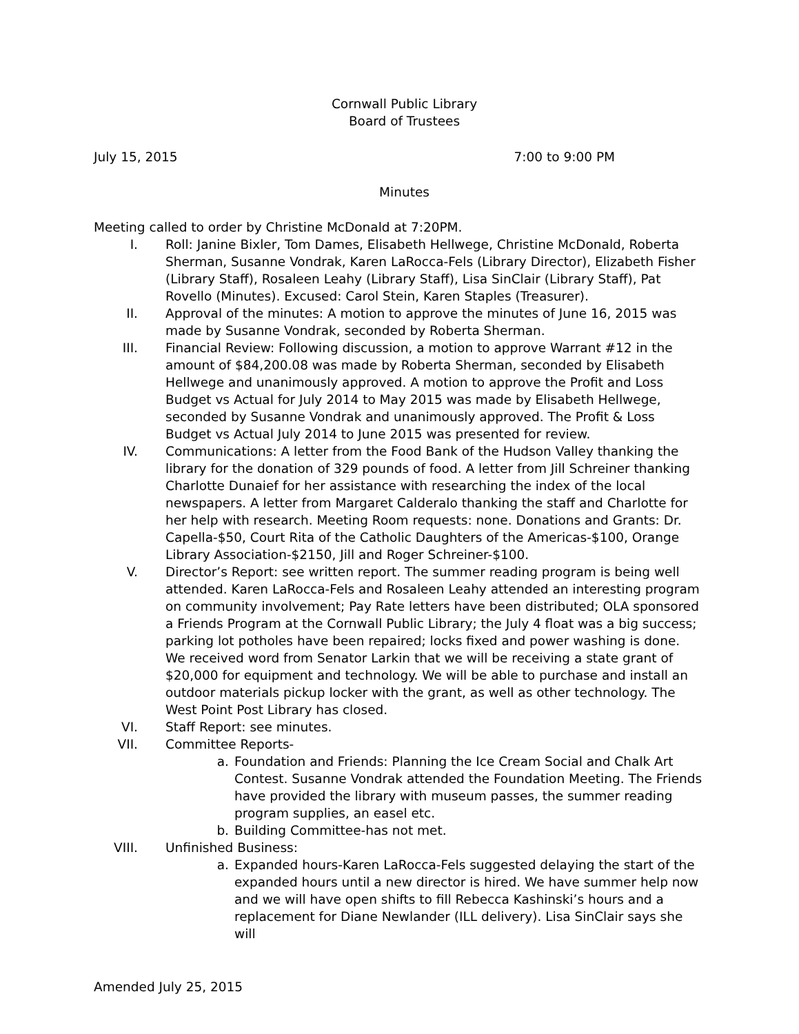Cornwall Public Library
Board of Trustees
July 15, 2015 7:00 to 9:00 PM
Minutes
Meeting called to order by Christine McDonald at 7:20PM.
I. Roll: Janine Bixler, Tom Dames, Elisabeth Hellwege, Christine McDonald, Roberta Sherman, Susanne Vondrak, Karen LaRocca-Fels (Library Director), Elizabeth Fisher (Library Staff), Rosaleen Leahy (Library Staff), Lisa SinClair (Library Staff), Pat Rovello (Minutes). Excused: Carol Stein, Karen Staples (Treasurer).
II. Approval of the minutes: A motion to approve the minutes of June 16, 2015 was made by Susanne Vondrak, seconded by Roberta Sherman.
III. Financial Review: Following discussion, a motion to approve Warrant #12 in the amount of $84,200.08 was made by Roberta Sherman, seconded by Elisabeth Hellwege and unanimously approved. A motion to approve the Profit and Loss Budget vs Actual for July 2014 to May 2015 was made by Elisabeth Hellwege, seconded by Susanne Vondrak and unanimously approved. The Profit & Loss Budget vs Actual July 2014 to June 2015 was presented for review.
IV. Communications: A letter from the Food Bank of the Hudson Valley thanking the library for the donation of 329 pounds of food. A letter from Jill Schreiner thanking Charlotte Dunaief for her assistance with researching the index of the local newspapers. A letter from Margaret Calderalo thanking the staff and Charlotte for her help with research. Meeting Room requests: none. Donations and Grants: Dr. Capella-$50, Court Rita of the Catholic Daughters of the Americas-$100, Orange Library Association-$2150, Jill and Roger Schreiner-$100.
V. Director’s Report: see written report. The summer reading program is being well attended. Karen LaRocca-Fels and Rosaleen Leahy attended an interesting program on community involvement; Pay Rate letters have been distributed; OLA sponsored a Friends Program at the Cornwall Public Library; the July 4 float was a big success; parking lot potholes have been repaired; locks fixed and power washing is done. We received word from Senator Larkin that we will be receiving a state grant of $20,000 for equipment and technology. We will be able to purchase and install an outdoor materials pickup locker with the grant, as well as other technology. The West Point Post Library has closed.
VI. Staff Report: see minutes.
VII. Committee Reports-
a. Foundation and Friends: Planning the Ice Cream Social and Chalk Art Contest. Susanne Vondrak attended the Foundation Meeting. The Friends have provided the library with museum passes, the summer reading program supplies, an easel etc.
b. Building Committee-has not met.
VIII. Unfinished Business:
a. Expanded hours-Karen LaRocca-Fels suggested delaying the start of the expanded hours until a new director is hired. We have summer help now and we will have open shifts to fill Rebecca Kashinski’s hours and a replacement for Diane Newlander (ILL delivery). Lisa SinClair says she will
Amended July 25, 2015